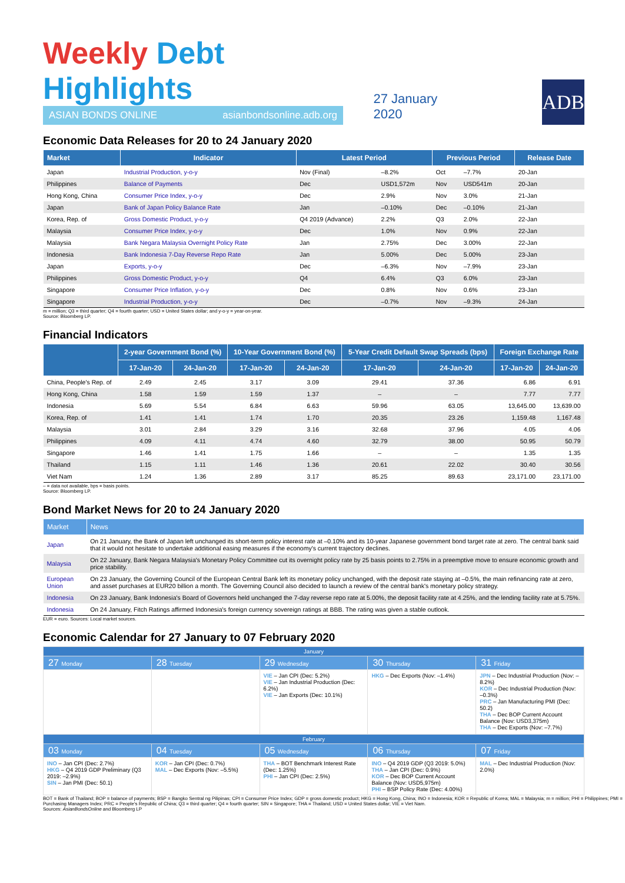Weekly Debt Highlights
ASIAN BONDS ONLINE asianbondsonline.adb.org
27 January 2020
ADB
Economic Data Releases for 20 to 24 January 2020
| Market | Indicator | Latest Period | | Previous Period | | Release Date |
| --- | --- | --- | --- | --- | --- | --- |
| Japan | Industrial Production, y-o-y | Nov (Final) | –8.2% | Oct | –7.7% | 20-Jan |
| Philippines | Balance of Payments | Dec | USD1,572m | Nov | USD541m | 20-Jan |
| Hong Kong, China | Consumer Price Index, y-o-y | Dec | 2.9% | Nov | 3.0% | 21-Jan |
| Japan | Bank of Japan Policy Balance Rate | Jan | –0.10% | Dec | –0.10% | 21-Jan |
| Korea, Rep. of | Gross Domestic Product, y-o-y | Q4 2019 (Advance) | 2.2% | Q3 | 2.0% | 22-Jan |
| Malaysia | Consumer Price Index, y-o-y | Dec | 1.0% | Nov | 0.9% | 22-Jan |
| Malaysia | Bank Negara Malaysia Overnight Policy Rate | Jan | 2.75% | Dec | 3.00% | 22-Jan |
| Indonesia | Bank Indonesia 7-Day Reverse Repo Rate | Jan | 5.00% | Dec | 5.00% | 23-Jan |
| Japan | Exports, y-o-y | Dec | –6.3% | Nov | –7.9% | 23-Jan |
| Philippines | Gross Domestic Product, y-o-y | Q4 | 6.4% | Q3 | 6.0% | 23-Jan |
| Singapore | Consumer Price Inflation, y-o-y | Dec | 0.8% | Nov | 0.6% | 23-Jan |
| Singapore | Industrial Production, y-o-y | Dec | –0.7% | Nov | –9.3% | 24-Jan |
m = million; Q3 = third quarter; Q4 = fourth quarter; USD = United States dollar; and y-o-y = year-on-year.
Source: Bloomberg LP.
Financial Indicators
| | 2-year Government Bond (%) | | 10-Year Government Bond (%) | | 5-Year Credit Default Swap Spreads (bps) | | Foreign Exchange Rate | |
| --- | --- | --- | --- | --- | --- | --- | --- | --- |
| | 17-Jan-20 | 24-Jan-20 | 17-Jan-20 | 24-Jan-20 | 17-Jan-20 | 24-Jan-20 | 17-Jan-20 | 24-Jan-20 |
| China, People's Rep. of | 2.49 | 2.45 | 3.17 | 3.09 | 29.41 | 37.36 | 6.86 | 6.91 |
| Hong Kong, China | 1.58 | 1.59 | 1.59 | 1.37 | – | – | 7.77 | 7.77 |
| Indonesia | 5.69 | 5.54 | 6.84 | 6.63 | 59.96 | 63.05 | 13,645.00 | 13,639.00 |
| Korea, Rep. of | 1.41 | 1.41 | 1.74 | 1.70 | 20.35 | 23.26 | 1,159.48 | 1,167.48 |
| Malaysia | 3.01 | 2.84 | 3.29 | 3.16 | 32.68 | 37.96 | 4.05 | 4.06 |
| Philippines | 4.09 | 4.11 | 4.74 | 4.60 | 32.79 | 38.00 | 50.95 | 50.79 |
| Singapore | 1.46 | 1.41 | 1.75 | 1.66 | – | – | 1.35 | 1.35 |
| Thailand | 1.15 | 1.11 | 1.46 | 1.36 | 20.61 | 22.02 | 30.40 | 30.56 |
| Viet Nam | 1.24 | 1.36 | 2.89 | 3.17 | 85.25 | 89.63 | 23,171.00 | 23,171.00 |
– = data not available, bps = basis points.
Source: Bloomberg LP.
Bond Market News for 20 to 24 January 2020
| Market | News |
| --- | --- |
| Japan | On 21 January, the Bank of Japan left unchanged its short-term policy interest rate at –0.10% and its 10-year Japanese government bond target rate at zero. The central bank said that it would not hesitate to undertake additional easing measures if the economy's current trajectory declines. |
| Malaysia | On 22 January, Bank Negara Malaysia's Monetary Policy Committee cut its overnight policy rate by 25 basis points to 2.75% in a preemptive move to ensure economic growth and price stability. |
| European Union | On 23 January, the Governing Council of the European Central Bank left its monetary policy unchanged, with the deposit rate staying at –0.5%, the main refinancing rate at zero, and asset purchases at EUR20 billion a month. The Governing Council also decided to launch a review of the central bank's monetary policy strategy. |
| Indonesia | On 23 January, Bank Indonesia's Board of Governors held unchanged the 7-day reverse repo rate at 5.00%, the deposit facility rate at 4.25%, and the lending facility rate at 5.75%. |
| Indonesia | On 24 January, Fitch Ratings affirmed Indonesia's foreign currency sovereign ratings at BBB. The rating was given a stable outlook. |
EUR = euro. Sources: Local market sources.
Economic Calendar for 27 January to 07 February 2020
| January | | | | |
| 27 Monday | 28 Tuesday | 29 Wednesday | 30 Thursday | 31 Friday |
| | | VIE – Jan CPI (Dec: 5.2%) VIE – Jan Industrial Production (Dec: 6.2%) VIE – Jan Exports (Dec: 10.1%) | HKG – Dec Exports (Nov: –1.4%) | JPN – Dec Industrial Production (Nov: –8.2%) KOR – Dec Industrial Production (Nov: –0.3%) PRC – Jan Manufacturing PMI (Dec: 50.2) THA – Dec BOP Current Account Balance (Nov: USD3,375m) THA – Dec Exports (Nov: –7.7%) |
| February | | | | |
| 03 Monday | 04 Tuesday | 05 Wednesday | 06 Thursday | 07 Friday |
| INO – Jan CPI (Dec: 2.7%) HKG – Q4 2019 GDP Preliminary (Q3 2019: –2.9%) SIN – Jan PMI (Dec: 50.1) | KOR – Jan CPI (Dec: 0.7%) MAL – Dec Exports (Nov: –5.5%) | THA – BOT Benchmark Interest Rate (Dec: 1.25%) PHI – Jan CPI (Dec: 2.5%) | INO – Q4 2019 GDP (Q3 2019: 5.0%) THA – Jan CPI (Dec: 0.9%) KOR – Dec BOP Current Account Balance (Nov: USD5,975m) PHI – BSP Policy Rate (Dec: 4.00%) | MAL – Dec Industrial Production (Nov: 2.0%) |
BOT = Bank of Thailand; BOP = balance of payments; BSP = Bangko Sentral ng Pilipinas; CPI = Consumer Price Index; GDP = gross domestic product; HKG = Hong Kong, China; INO = Indonesia; KOR = Republic of Korea; MAL = Malaysia; m = million; PHI = Philippines; PMI = Purchasing Managers Index; PRC = People's Republic of China; Q3 = third quarter; Q4 = fourth quarter; SIN = Singapore; THA = Thailand; USD = United States dollar; VIE = Viet Nam.
Sources: AsianBondsOnline and Bloomberg LP